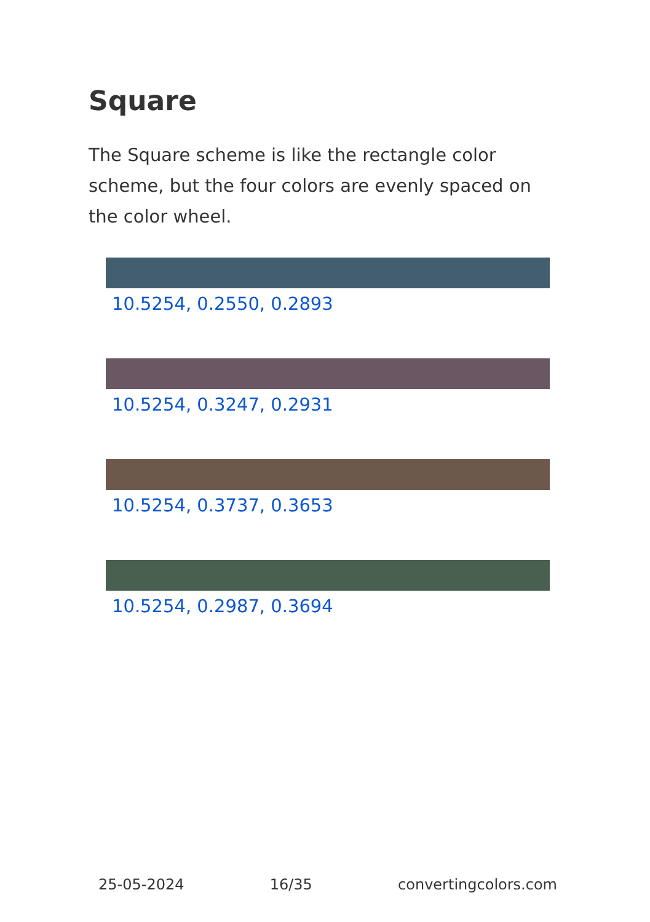Square
The Square scheme is like the rectangle color scheme, but the four colors are evenly spaced on the color wheel.
10.5254, 0.2550, 0.2893
10.5254, 0.3247, 0.2931
10.5254, 0.3737, 0.3653
10.5254, 0.2987, 0.3694
25-05-2024 16/35 convertingcolors.com